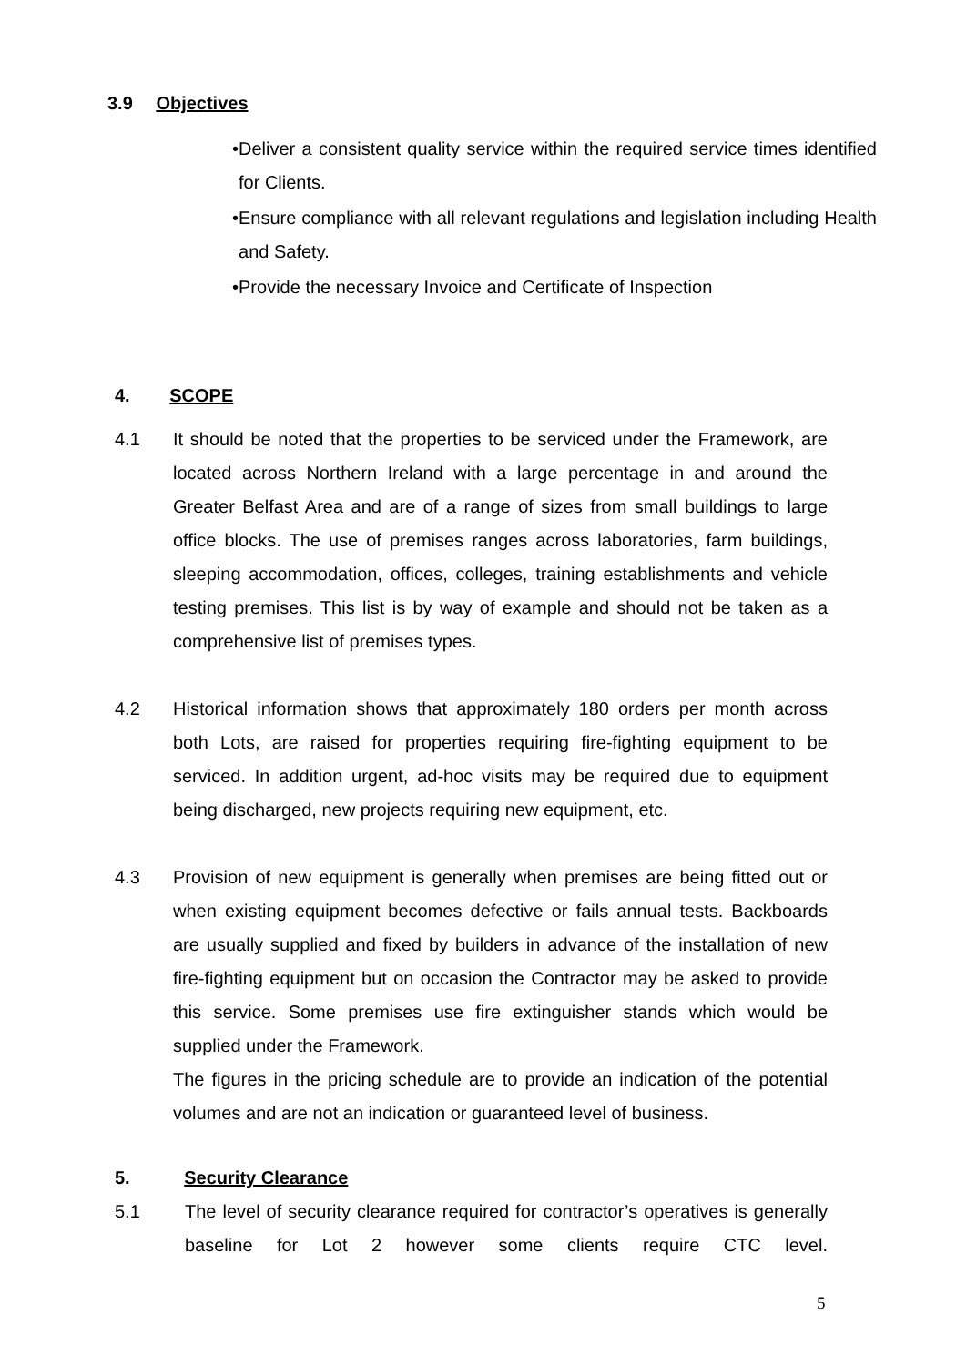3.9 Objectives
• Deliver a consistent quality service within the required service times identified for Clients.
• Ensure compliance with all relevant regulations and legislation including Health and Safety.
• Provide the necessary Invoice and Certificate of Inspection
4. SCOPE
4.1 It should be noted that the properties to be serviced under the Framework, are located across Northern Ireland with a large percentage in and around the Greater Belfast Area and are of a range of sizes from small buildings to large office blocks. The use of premises ranges across laboratories, farm buildings, sleeping accommodation, offices, colleges, training establishments and vehicle testing premises. This list is by way of example and should not be taken as a comprehensive list of premises types.
4.2 Historical information shows that approximately 180 orders per month across both Lots, are raised for properties requiring fire-fighting equipment to be serviced. In addition urgent, ad-hoc visits may be required due to equipment being discharged, new projects requiring new equipment, etc.
4.3 Provision of new equipment is generally when premises are being fitted out or when existing equipment becomes defective or fails annual tests. Backboards are usually supplied and fixed by builders in advance of the installation of new fire-fighting equipment but on occasion the Contractor may be asked to provide this service. Some premises use fire extinguisher stands which would be supplied under the Framework.
The figures in the pricing schedule are to provide an indication of the potential volumes and are not an indication or guaranteed level of business.
5. Security Clearance
5.1 The level of security clearance required for contractor’s operatives is generally baseline for Lot 2 however some clients require CTC level.
5